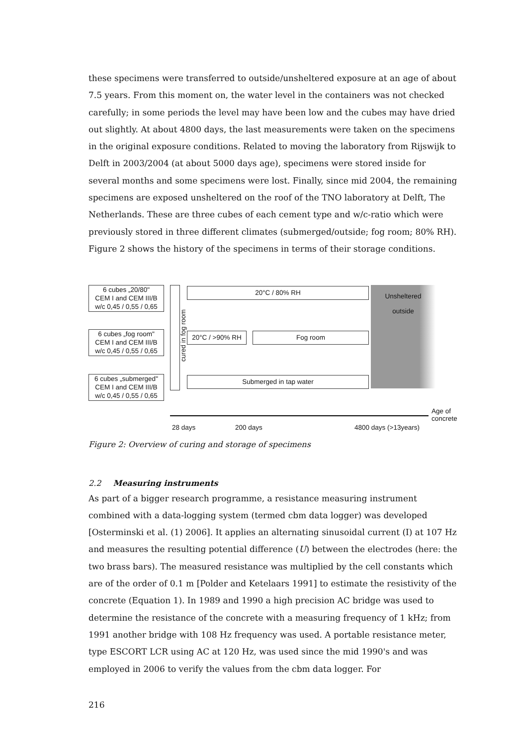these specimens were transferred to outside/unsheltered exposure at an age of about 7.5 years. From this moment on, the water level in the containers was not checked carefully; in some periods the level may have been low and the cubes may have dried out slightly. At about 4800 days, the last measurements were taken on the specimens in the original exposure conditions. Related to moving the laboratory from Rijswijk to Delft in 2003/2004 (at about 5000 days age), specimens were stored inside for several months and some specimens were lost. Finally, since mid 2004, the remaining specimens are exposed unsheltered on the roof of the TNO laboratory at Delft, The Netherlands. These are three cubes of each cement type and w/c-ratio which were previously stored in three different climates (submerged/outside; fog room; 80% RH). Figure 2 shows the history of the specimens in terms of their storage conditions.
6 cubes „20/80"
CEM I and CEM III/B
w/c 0,45 / 0,55 / 0,65
6 cubes „fog room"
CEM I and CEM III/B
w/c 0,45 / 0,55 / 0,65
6 cubes „submerged"
CEM I and CEM III/B
w/c 0,45 / 0,55 / 0,65
cured in fog room
20°C / 80% RH
20°C / >90% RH Fog room
Submerged in tap water
Unsheltered
outside
Age of
concrete
28 days 200 days 4800 days (>13years)
Figure 2: Overview of curing and storage of specimens
2.2 Measuring instruments
As part of a bigger research programme, a resistance measuring instrument combined with a data-logging system (termed cbm data logger) was developed [Osterminski et al. (1) 2006]. It applies an alternating sinusoidal current (I) at 107 Hz and measures the resulting potential difference (U) between the electrodes (here: the two brass bars). The measured resistance was multiplied by the cell constants which are of the order of 0.1 m [Polder and Ketelaars 1991] to estimate the resistivity of the concrete (Equation 1). In 1989 and 1990 a high precision AC bridge was used to determine the resistance of the concrete with a measuring frequency of 1 kHz; from 1991 another bridge with 108 Hz frequency was used. A portable resistance meter, type ESCORT LCR using AC at 120 Hz, was used since the mid 1990's and was employed in 2006 to verify the values from the cbm data logger. For
216